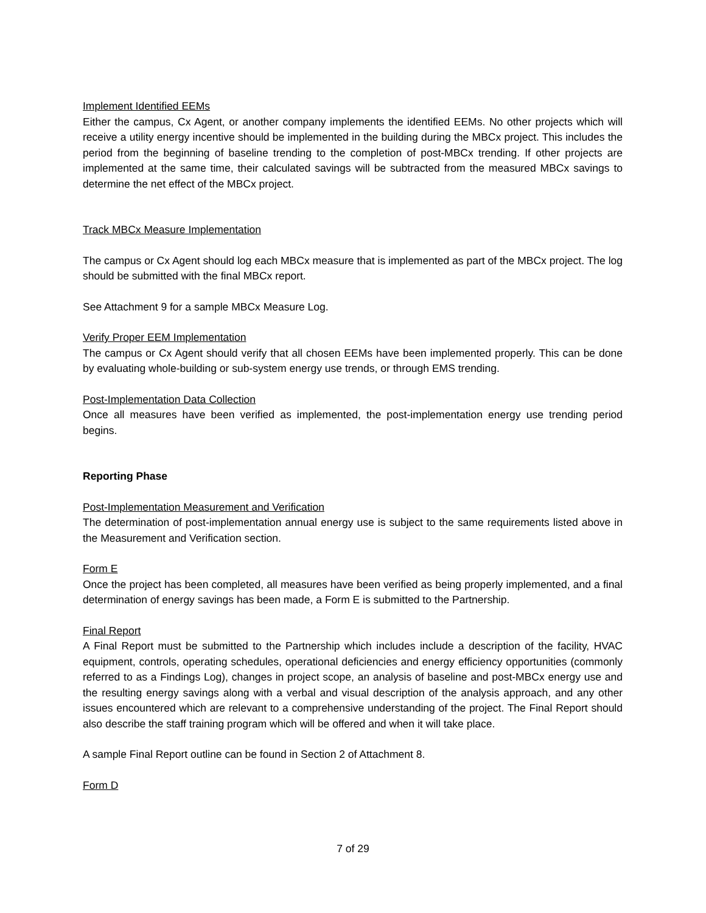Implement Identified EEMs
Either the campus, Cx Agent, or another company implements the identified EEMs. No other projects which will receive a utility energy incentive should be implemented in the building during the MBCx project. This includes the period from the beginning of baseline trending to the completion of post-MBCx trending. If other projects are implemented at the same time, their calculated savings will be subtracted from the measured MBCx savings to determine the net effect of the MBCx project.
Track MBCx Measure Implementation
The campus or Cx Agent should log each MBCx measure that is implemented as part of the MBCx project. The log should be submitted with the final MBCx report.
See Attachment 9 for a sample MBCx Measure Log.
Verify Proper EEM Implementation
The campus or Cx Agent should verify that all chosen EEMs have been implemented properly. This can be done by evaluating whole-building or sub-system energy use trends, or through EMS trending.
Post-Implementation Data Collection
Once all measures have been verified as implemented, the post-implementation energy use trending period begins.
Reporting Phase
Post-Implementation Measurement and Verification
The determination of post-implementation annual energy use is subject to the same requirements listed above in the Measurement and Verification section.
Form E
Once the project has been completed, all measures have been verified as being properly implemented, and a final determination of energy savings has been made, a Form E is submitted to the Partnership.
Final Report
A Final Report must be submitted to the Partnership which includes include a description of the facility, HVAC equipment, controls, operating schedules, operational deficiencies and energy efficiency opportunities (commonly referred to as a Findings Log), changes in project scope, an analysis of baseline and post-MBCx energy use and the resulting energy savings along with a verbal and visual description of the analysis approach, and any other issues encountered which are relevant to a comprehensive understanding of the project. The Final Report should also describe the staff training program which will be offered and when it will take place.
A sample Final Report outline can be found in Section 2 of Attachment 8.
Form D
7 of 29